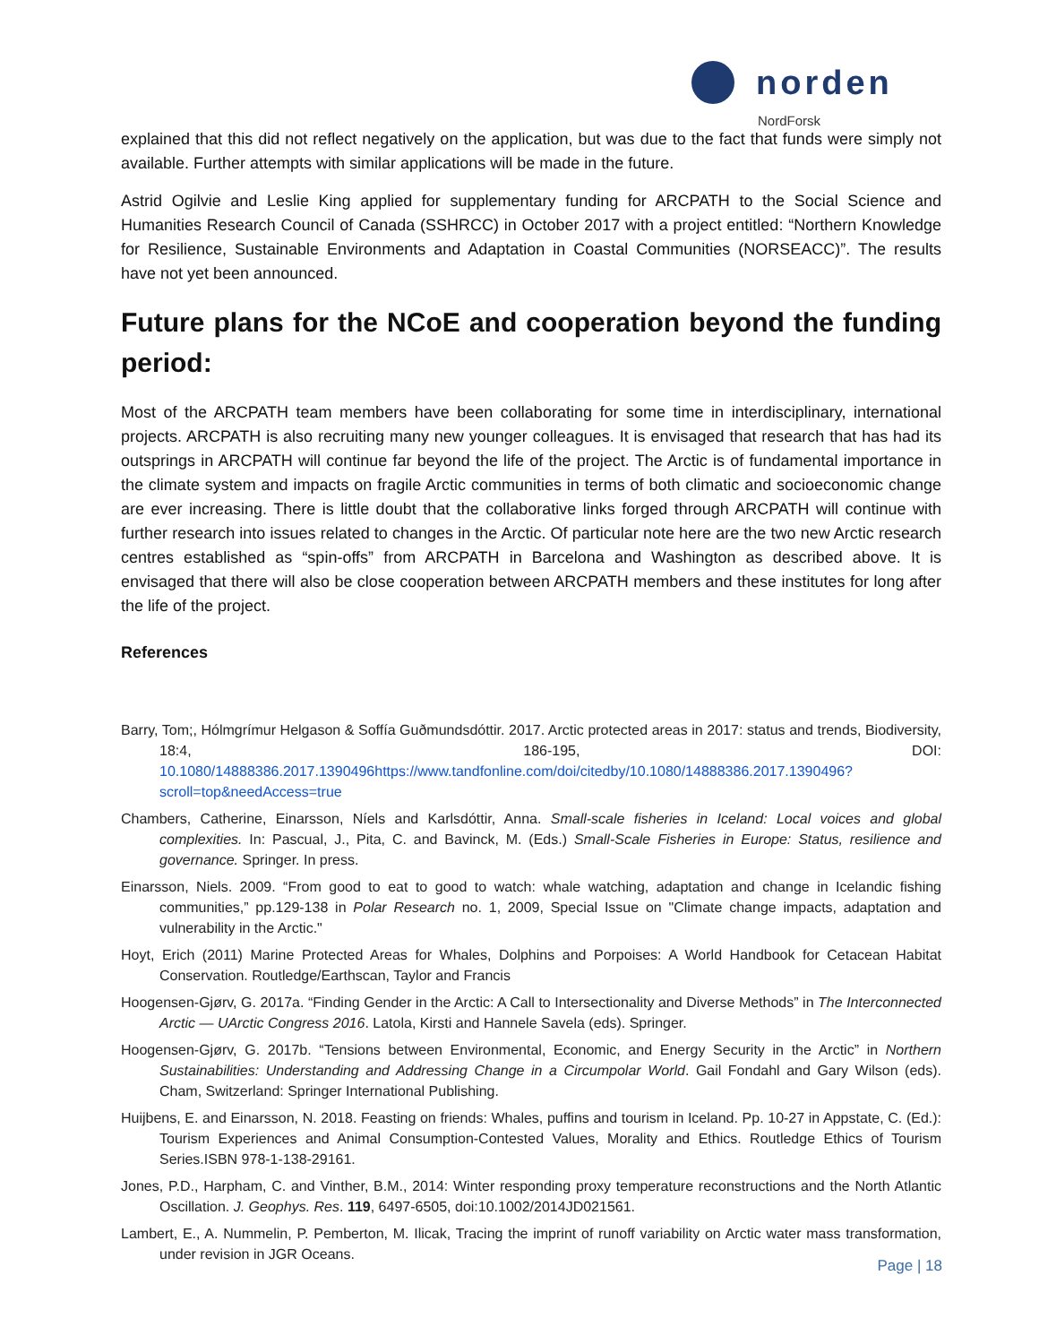norden
NordForsk
explained that this did not reflect negatively on the application, but was due to the fact that funds were simply not available. Further attempts with similar applications will be made in the future.
Astrid Ogilvie and Leslie King applied for supplementary funding for ARCPATH to the Social Science and Humanities Research Council of Canada (SSHRCC) in October 2017 with a project entitled: “Northern Knowledge for Resilience, Sustainable Environments and Adaptation in Coastal Communities (NORSEACC)”. The results have not yet been announced.
Future plans for the NCoE and cooperation beyond the funding period:
Most of the ARCPATH team members have been collaborating for some time in interdisciplinary, international projects. ARCPATH is also recruiting many new younger colleagues. It is envisaged that research that has had its outsprings in ARCPATH will continue far beyond the life of the project. The Arctic is of fundamental importance in the climate system and impacts on fragile Arctic communities in terms of both climatic and socioeconomic change are ever increasing. There is little doubt that the collaborative links forged through ARCPATH will continue with further research into issues related to changes in the Arctic. Of particular note here are the two new Arctic research centres established as “spin-offs” from ARCPATH in Barcelona and Washington as described above. It is envisaged that there will also be close cooperation between ARCPATH members and these institutes for long after the life of the project.
References
Barry, Tom;, Hólmgrímur Helgason & Soffía Guðmundsdóttir. 2017. Arctic protected areas in 2017: status and trends, Biodiversity, 18:4, 186-195, DOI: 10.1080/14888386.2017.1390496https://www.tandfonline.com/doi/citedby/10.1080/14888386.2017.1390496?scroll=top&needAccess=true
Chambers, Catherine, Einarsson, Níels and Karlsdóttir, Anna. Small-scale fisheries in Iceland: Local voices and global complexities. In: Pascual, J., Pita, C. and Bavinck, M. (Eds.) Small-Scale Fisheries in Europe: Status, resilience and governance. Springer. In press.
Einarsson, Niels. 2009. “From good to eat to good to watch: whale watching, adaptation and change in Icelandic fishing communities,” pp.129-138 in Polar Research no. 1, 2009, Special Issue on "Climate change impacts, adaptation and vulnerability in the Arctic."
Hoyt, Erich (2011) Marine Protected Areas for Whales, Dolphins and Porpoises: A World Handbook for Cetacean Habitat Conservation. Routledge/Earthscan, Taylor and Francis
Hoogensen-Gjørv, G. 2017a. “Finding Gender in the Arctic: A Call to Intersectionality and Diverse Methods” in The Interconnected Arctic — UArctic Congress 2016. Latola, Kirsti and Hannele Savela (eds). Springer.
Hoogensen-Gjørv, G. 2017b. “Tensions between Environmental, Economic, and Energy Security in the Arctic” in Northern Sustainabilities: Understanding and Addressing Change in a Circumpolar World. Gail Fondahl and Gary Wilson (eds). Cham, Switzerland: Springer International Publishing.
Huijbens, E. and Einarsson, N. 2018. Feasting on friends: Whales, puffins and tourism in Iceland. Pp. 10-27 in Appstate, C. (Ed.): Tourism Experiences and Animal Consumption-Contested Values, Morality and Ethics. Routledge Ethics of Tourism Series.ISBN 978-1-138-29161.
Jones, P.D., Harpham, C. and Vinther, B.M., 2014: Winter responding proxy temperature reconstructions and the North Atlantic Oscillation. J. Geophys. Res. 119, 6497-6505, doi:10.1002/2014JD021561.
Lambert, E., A. Nummelin, P. Pemberton, M. Ilicak, Tracing the imprint of runoff variability on Arctic water mass transformation, under revision in JGR Oceans.
Page | 18